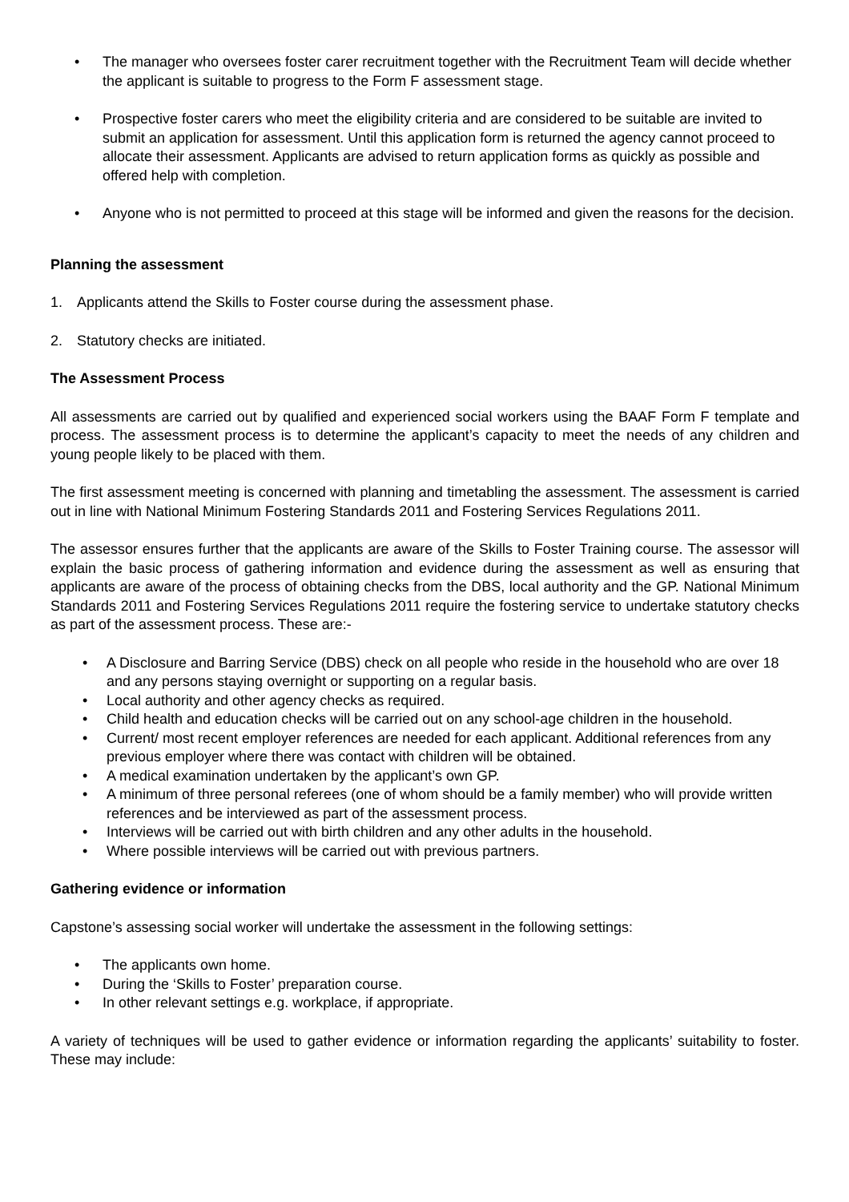• The manager who oversees foster carer recruitment together with the Recruitment Team will decide whether the applicant is suitable to progress to the Form F assessment stage.
• Prospective foster carers who meet the eligibility criteria and are considered to be suitable are invited to submit an application for assessment. Until this application form is returned the agency cannot proceed to allocate their assessment. Applicants are advised to return application forms as quickly as possible and offered help with completion.
• Anyone who is not permitted to proceed at this stage will be informed and given the reasons for the decision.
Planning the assessment
1. Applicants attend the Skills to Foster course during the assessment phase.
2. Statutory checks are initiated.
The Assessment Process
All assessments are carried out by qualified and experienced social workers using the BAAF Form F template and process. The assessment process is to determine the applicant’s capacity to meet the needs of any children and young people likely to be placed with them.
The first assessment meeting is concerned with planning and timetabling the assessment. The assessment is carried out in line with National Minimum Fostering Standards 2011 and Fostering Services Regulations 2011.
The assessor ensures further that the applicants are aware of the Skills to Foster Training course. The assessor will explain the basic process of gathering information and evidence during the assessment as well as ensuring that applicants are aware of the process of obtaining checks from the DBS, local authority and the GP. National Minimum Standards 2011 and Fostering Services Regulations 2011 require the fostering service to undertake statutory checks as part of the assessment process. These are:-
• A Disclosure and Barring Service (DBS) check on all people who reside in the household who are over 18 and any persons staying overnight or supporting on a regular basis.
• Local authority and other agency checks as required.
• Child health and education checks will be carried out on any school-age children in the household.
• Current/ most recent employer references are needed for each applicant. Additional references from any previous employer where there was contact with children will be obtained.
• A medical examination undertaken by the applicant’s own GP.
• A minimum of three personal referees (one of whom should be a family member) who will provide written references and be interviewed as part of the assessment process.
• Interviews will be carried out with birth children and any other adults in the household.
• Where possible interviews will be carried out with previous partners.
Gathering evidence or information
Capstone’s assessing social worker will undertake the assessment in the following settings:
• The applicants own home.
• During the ‘Skills to Foster’ preparation course.
• In other relevant settings e.g. workplace, if appropriate.
A variety of techniques will be used to gather evidence or information regarding the applicants’ suitability to foster. These may include: